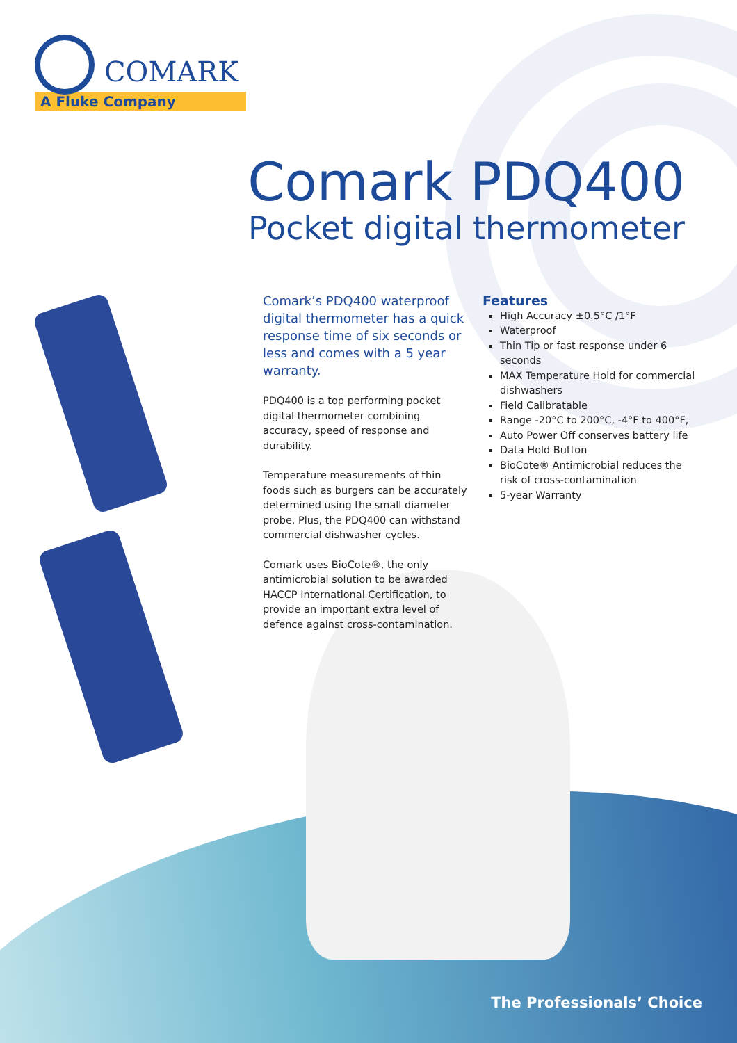COMARK
A Fluke Company
Comark PDQ400
Pocket digital thermometer
Comark’s PDQ400 waterproof digital thermometer has a quick response time of six seconds or less and comes with a 5 year warranty.
PDQ400 is a top performing pocket digital thermometer combining accuracy, speed of response and durability.
Temperature measurements of thin foods such as burgers can be accurately determined using the small diameter probe. Plus, the PDQ400 can withstand commercial dishwasher cycles.
Comark uses BioCote®, the only antimicrobial solution to be awarded HACCP International Certification, to provide an important extra level of defence against cross-contamination.
Features
High Accuracy ±0.5°C /1°F
Waterproof
Thin Tip or fast response under 6 seconds
MAX Temperature Hold for commercial dishwashers
Field Calibratable
Range -20°C to 200°C, -4°F to 400°F,
Auto Power Off conserves battery life
Data Hold Button
BioCote® Antimicrobial reduces the risk of cross-contamination
5-year Warranty
The Professionals’ Choice